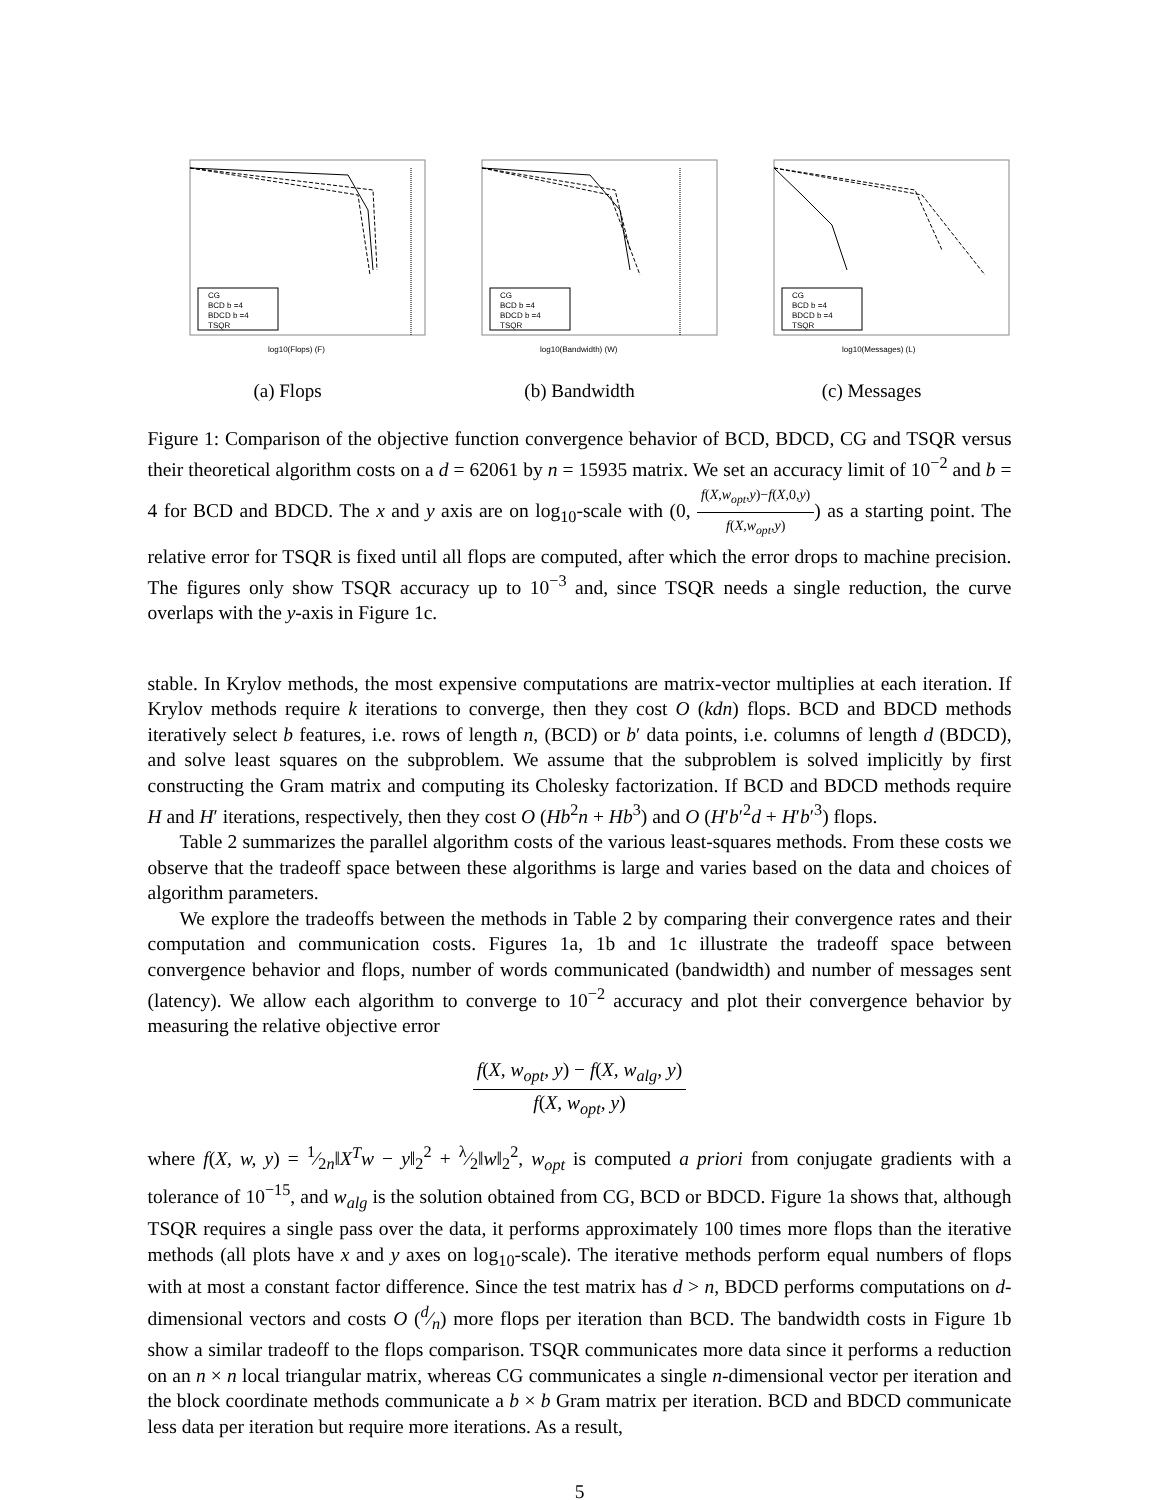CG
BCD b =4
BDCD b =4
TSQR
log10(Flops) (F)
(a) Flops
CG
BCD b =4
BDCD b =4
TSQR
log10(Bandwidth) (W)
(b) Bandwidth
CG
BCD b =4
BDCD b =4
TSQR
log10(Messages) (L)
(c) Messages
Figure 1: Comparison of the objective function convergence behavior of BCD, BDCD, CG and TSQR versus their theoretical algorithm costs on a d = 62061 by n = 15935 matrix. We set an accuracy limit of 10<sup>−2</sup> and b = 4 for BCD and BDCD. The x and y axis are on log<sub>10</sub>-scale with (0, f(X,w<sub>opt</sub>,y)−f(X,0,y) f(X,w<sub>opt</sub>,y)) as a starting point. The relative error for TSQR is fixed until all flops are computed, after which the error drops to machine precision. The figures only show TSQR accuracy up to 10<sup>−3</sup> and, since TSQR needs a single reduction, the curve overlaps with the y-axis in Figure 1c.
stable. In Krylov methods, the most expensive computations are matrix-vector multiplies at each iteration. If Krylov methods require k iterations to converge, then they cost O (kdn) flops. BCD and BDCD methods iteratively select b features, i.e. rows of length n, (BCD) or b′ data points, i.e. columns of length d (BDCD), and solve least squares on the subproblem. We assume that the subproblem is solved implicitly by first constructing the Gram matrix and computing its Cholesky factorization. If BCD and BDCD methods require H and H′ iterations, respectively, then they cost O (Hb<sup>2</sup>n + Hb<sup>3</sup>) and O (H′b′<sup>2</sup>d + H′b′<sup>3</sup>) flops.
Table 2 summarizes the parallel algorithm costs of the various least-squares methods. From these costs we observe that the tradeoff space between these algorithms is large and varies based on the data and choices of algorithm parameters.
We explore the tradeoffs between the methods in Table 2 by comparing their convergence rates and their computation and communication costs. Figures 1a, 1b and 1c illustrate the tradeoff space between convergence behavior and flops, number of words communicated (bandwidth) and number of messages sent (latency). We allow each algorithm to converge to 10<sup>−2</sup> accuracy and plot their convergence behavior by measuring the relative objective error
f(X, w<sub>opt</sub>, y) − f(X, w<sub>alg</sub>, y) f(X, w<sub>opt</sub>, y)
where f(X, w, y) = 1⁄2n‖X<sup>T</sup>w − y‖<sub>2</sub><sup>2</sup> + λ⁄2‖w‖<sub>2</sub><sup>2</sup>, w<sub>opt</sub> is computed a priori from conjugate gradients with a tolerance of 10<sup>−15</sup>, and w<sub>alg</sub> is the solution obtained from CG, BCD or BDCD. Figure 1a shows that, although TSQR requires a single pass over the data, it performs approximately 100 times more flops than the iterative methods (all plots have x and y axes on log<sub>10</sub>-scale). The iterative methods perform equal numbers of flops with at most a constant factor difference. Since the test matrix has d > n, BDCD performs computations on d-dimensional vectors and costs O (d⁄n) more flops per iteration than BCD. The bandwidth costs in Figure 1b show a similar tradeoff to the flops comparison. TSQR communicates more data since it performs a reduction on an n × n local triangular matrix, whereas CG communicates a single n-dimensional vector per iteration and the block coordinate methods communicate a b × b Gram matrix per iteration. BCD and BDCD communicate less data per iteration but require more iterations. As a result,
5